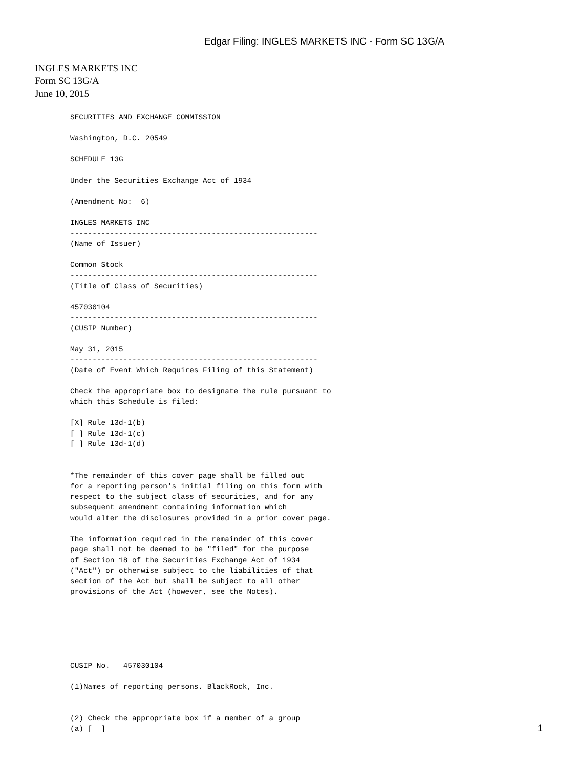Edgar Filing: INGLES MARKETS INC - Form SC 13G/A
INGLES MARKETS INC
Form SC 13G/A
June 10, 2015
SECURITIES AND EXCHANGE COMMISSION

Washington, D.C. 20549

SCHEDULE 13G

Under the Securities Exchange Act of 1934

(Amendment No:  6)

INGLES MARKETS INC
--------------------------------------------------------
(Name of Issuer)

Common Stock
--------------------------------------------------------
(Title of Class of Securities)

457030104
--------------------------------------------------------
(CUSIP Number)

May 31, 2015
--------------------------------------------------------
(Date of Event Which Requires Filing of this Statement)

Check the appropriate box to designate the rule pursuant to
which this Schedule is filed:

[X] Rule 13d-1(b)
[ ] Rule 13d-1(c)
[ ] Rule 13d-1(d)


*The remainder of this cover page shall be filled out
for a reporting person's initial filing on this form with
respect to the subject class of securities, and for any
subsequent amendment containing information which
would alter the disclosures provided in a prior cover page.

The information required in the remainder of this cover
page shall not be deemed to be "filed" for the purpose
of Section 18 of the Securities Exchange Act of 1934
("Act") or otherwise subject to the liabilities of that
section of the Act but shall be subject to all other
provisions of the Act (however, see the Notes).






CUSIP No.   457030104

(1)Names of reporting persons. BlackRock, Inc.


(2) Check the appropriate box if a member of a group
(a) [  ]
1